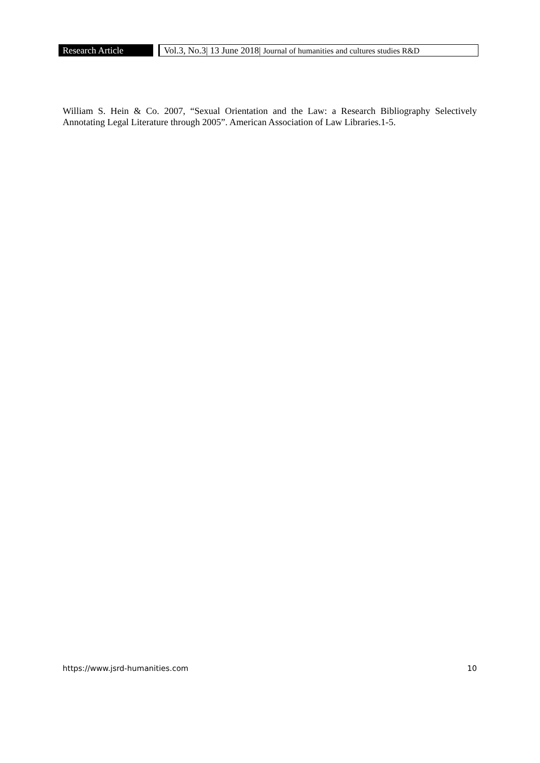Research Article
Vol.3, No.3| 13 June 2018| Journal of humanities and cultures studies R&D
William S. Hein & Co. 2007, “Sexual Orientation and the Law: a Research Bibliography Selectively Annotating Legal Literature through 2005”. American Association of Law Libraries.1-5.
https://www.jsrd-humanities.com 10